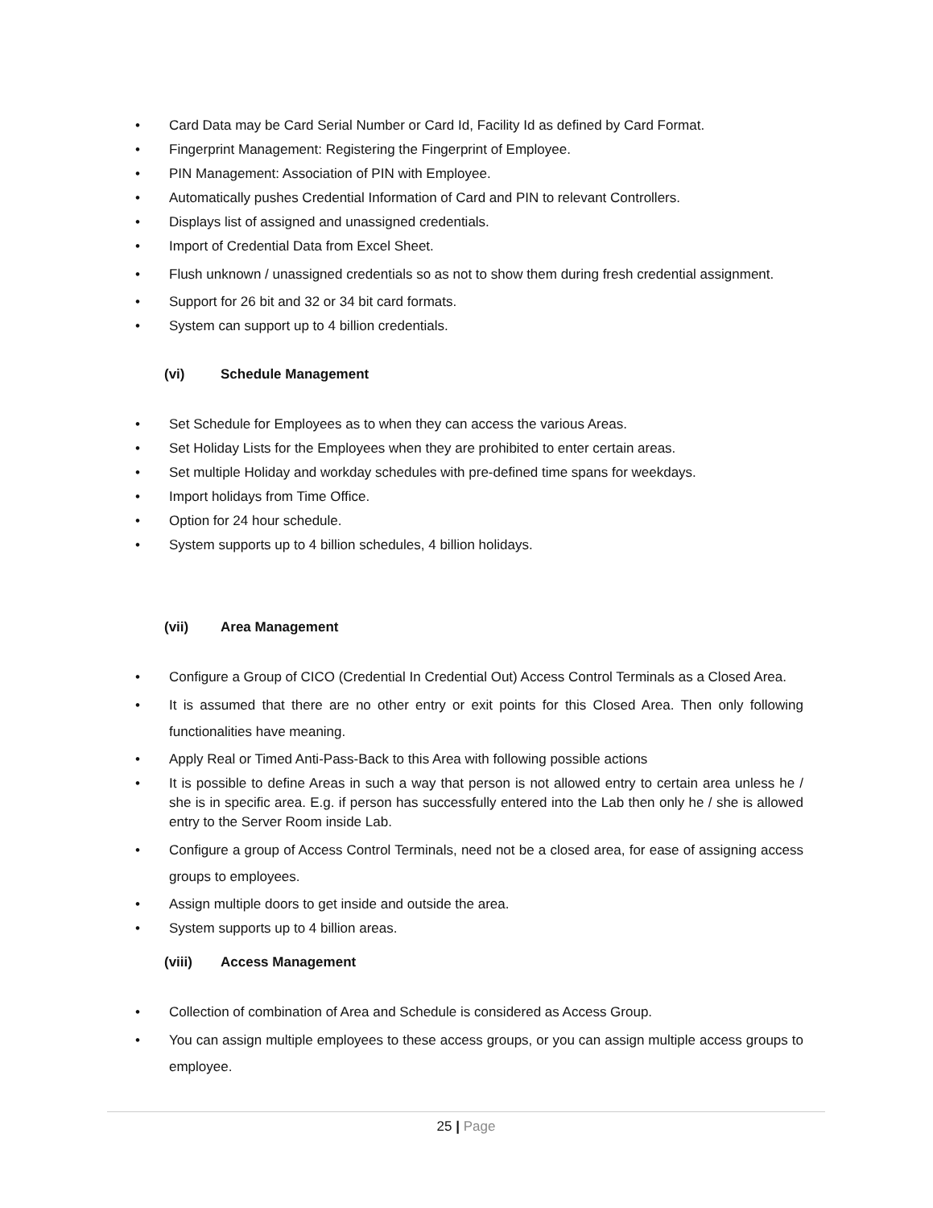• Card Data may be Card Serial Number or Card Id, Facility Id as defined by Card Format.
• Fingerprint Management: Registering the Fingerprint of Employee.
• PIN Management: Association of PIN with Employee.
• Automatically pushes Credential Information of Card and PIN to relevant Controllers.
• Displays list of assigned and unassigned credentials.
• Import of Credential Data from Excel Sheet.
• Flush unknown / unassigned credentials so as not to show them during fresh credential assignment.
• Support for 26 bit and 32 or 34 bit card formats.
• System can support up to 4 billion credentials.
(vi) Schedule Management
• Set Schedule for Employees as to when they can access the various Areas.
• Set Holiday Lists for the Employees when they are prohibited to enter certain areas.
• Set multiple Holiday and workday schedules with pre-defined time spans for weekdays.
• Import holidays from Time Office.
• Option for 24 hour schedule.
• System supports up to 4 billion schedules, 4 billion holidays.
(vii) Area Management
• Configure a Group of CICO (Credential In Credential Out) Access Control Terminals as a Closed Area.
• It is assumed that there are no other entry or exit points for this Closed Area. Then only following functionalities have meaning.
• Apply Real or Timed Anti-Pass-Back to this Area with following possible actions
• It is possible to define Areas in such a way that person is not allowed entry to certain area unless he / she is in specific area. E.g. if person has successfully entered into the Lab then only he / she is allowed entry to the Server Room inside Lab.
• Configure a group of Access Control Terminals, need not be a closed area, for ease of assigning access groups to employees.
• Assign multiple doors to get inside and outside the area.
• System supports up to 4 billion areas.
(viii) Access Management
• Collection of combination of Area and Schedule is considered as Access Group.
• You can assign multiple employees to these access groups, or you can assign multiple access groups to employee.
25 | Page